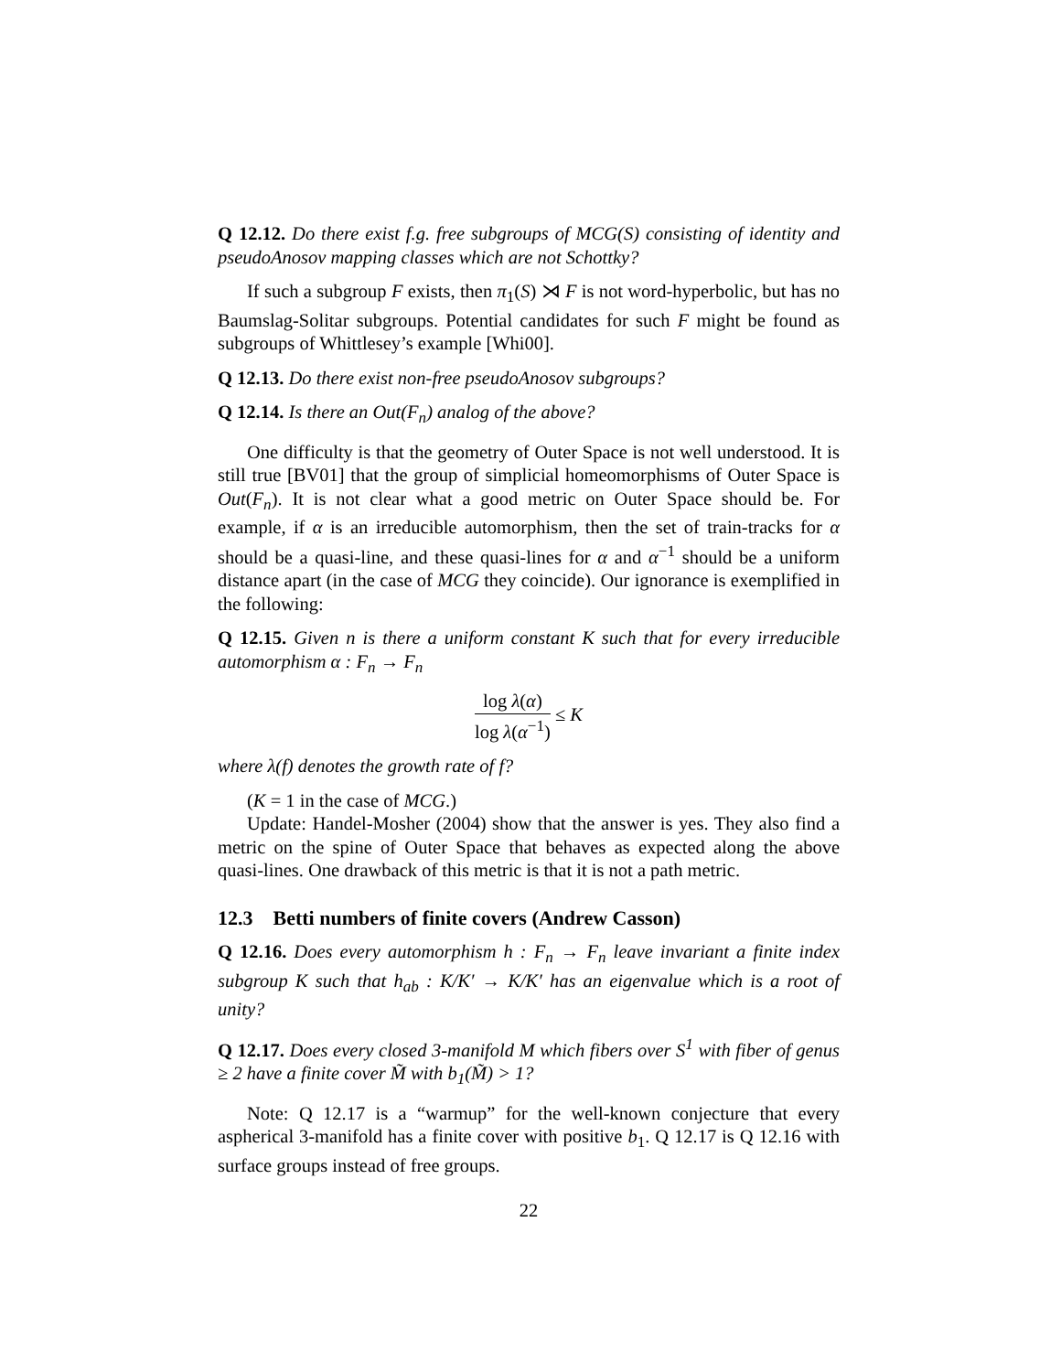Q 12.12. Do there exist f.g. free subgroups of MCG(S) consisting of identity and pseudoAnosov mapping classes which are not Schottky?
If such a subgroup F exists, then π<sub>1</sub>(S) ⋊ F is not word-hyperbolic, but has no Baumslag-Solitar subgroups. Potential candidates for such F might be found as subgroups of Whittlesey’s example [Whi00].
Q 12.13. Do there exist non-free pseudoAnosov subgroups?
Q 12.14. Is there an Out(F<sub>n</sub>) analog of the above?
One difficulty is that the geometry of Outer Space is not well understood. It is still true [BV01] that the group of simplicial homeomorphisms of Outer Space is Out(F<sub>n</sub>). It is not clear what a good metric on Outer Space should be. For example, if α is an irreducible automorphism, then the set of train-tracks for α should be a quasi-line, and these quasi-lines for α and α<sup>−1</sup> should be a uniform distance apart (in the case of MCG they coincide). Our ignorance is exemplified in the following:
Q 12.15. Given n is there a uniform constant K such that for every irreducible automorphism α : F<sub>n</sub> → F<sub>n</sub>
log λ(α) log λ(α<sup>−1</sup>) ≤ K
where λ(f) denotes the growth rate of f?
(K = 1 in the case of MCG.)
Update: Handel-Mosher (2004) show that the answer is yes. They also find a metric on the spine of Outer Space that behaves as expected along the above quasi-lines. One drawback of this metric is that it is not a path metric.
12.3 Betti numbers of finite covers (Andrew Casson)
Q 12.16. Does every automorphism h : F<sub>n</sub> → F<sub>n</sub> leave invariant a finite index subgroup K such that h<sub>ab</sub> : K/K′ → K/K′ has an eigenvalue which is a root of unity?
Q 12.17. Does every closed 3-manifold M which fibers over S<sup>1</sup> with fiber of genus ≥ 2 have a finite cover M̃ with b<sub>1</sub>(M̃) > 1?
Note: Q 12.17 is a “warmup” for the well-known conjecture that every aspherical 3-manifold has a finite cover with positive b<sub>1</sub>. Q 12.17 is Q 12.16 with surface groups instead of free groups.
22